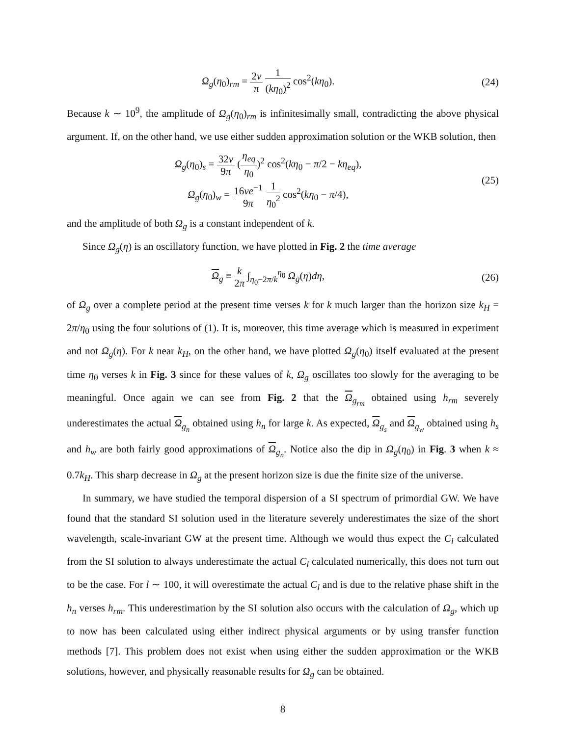Ω<sub>g</sub>(η<sub>0</sub>)<sub>rm</sub> = 2v π 1 (kη<sub>0</sub>)<sup>2</sup> cos<sup>2</sup>(kη<sub>0</sub>).
(24)
Because k ∼ 10<sup>9</sup>, the amplitude of Ω<sub>g</sub>(η<sub>0</sub>)<sub>rm</sub> is infinitesimally small, contradicting the above physical argument. If, on the other hand, we use either sudden approximation solution or the WKB solution, then
Ω<sub>g</sub>(η<sub>0</sub>)<sub>s</sub> = 32v 9π (η<sub>eq</sub> η<sub>0</sub>)<sup>2</sup> cos<sup>2</sup>(kη<sub>0</sub> − π/2 − kη<sub>eq</sub>),
Ω<sub>g</sub>(η<sub>0</sub>)<sub>w</sub> = 16ve<sup>−1</sup> 9π 1 η<sub>0</sub><sup>2</sup> cos<sup>2</sup>(kη<sub>0</sub> − π/4),
(25)
and the amplitude of both Ω<sub>g</sub> is a constant independent of k.
Since Ω<sub>g</sub>(η) is an oscillatory function, we have plotted in Fig. 2 the time average
Ω<sub>g</sub> ≡ k 2π ∫<sub>η<sub>0</sub>−2π/k</sub><sup>η<sub>0</sub></sup> Ω<sub>g</sub>(η)dη, (26)
of Ω<sub>g</sub> over a complete period at the present time verses k for k much larger than the horizon size k<sub>H</sub> = 2π/η<sub>0</sub> using the four solutions of (1). It is, moreover, this time average which is measured in experiment and not Ω<sub>g</sub>(η). For k near k<sub>H</sub>, on the other hand, we have plotted Ω<sub>g</sub>(η<sub>0</sub>) itself evaluated at the present time η<sub>0</sub> verses k in Fig. 3 since for these values of k, Ω<sub>g</sub> oscillates too slowly for the averaging to be meaningful. Once again we can see from Fig. 2 that the Ω<sub>g<sub>rm</sub></sub> obtained using h<sub>rm</sub> severely underestimates the actual Ω<sub>g<sub>n</sub></sub> obtained using h<sub>n</sub> for large k. As expected, Ω<sub>g<sub>s</sub></sub> and Ω<sub>g<sub>w</sub></sub> obtained using h<sub>s</sub> and h<sub>w</sub> are both fairly good approximations of Ω<sub>g<sub>n</sub></sub>. Notice also the dip in Ω<sub>g</sub>(η<sub>0</sub>) in Fig. 3 when k ≈ 0.7k<sub>H</sub>. This sharp decrease in Ω<sub>g</sub> at the present horizon size is due the finite size of the universe.
In summary, we have studied the temporal dispersion of a SI spectrum of primordial GW. We have found that the standard SI solution used in the literature severely underestimates the size of the short wavelength, scale-invariant GW at the present time. Although we would thus expect the C<sub>l</sub> calculated from the SI solution to always underestimate the actual C<sub>l</sub> calculated numerically, this does not turn out to be the case. For l ∼ 100, it will overestimate the actual C<sub>l</sub> and is due to the relative phase shift in the h<sub>n</sub> verses h<sub>rm</sub>. This underestimation by the SI solution also occurs with the calculation of Ω<sub>g</sub>, which up to now has been calculated using either indirect physical arguments or by using transfer function methods [7]. This problem does not exist when using either the sudden approximation or the WKB solutions, however, and physically reasonable results for Ω<sub>g</sub> can be obtained.
8